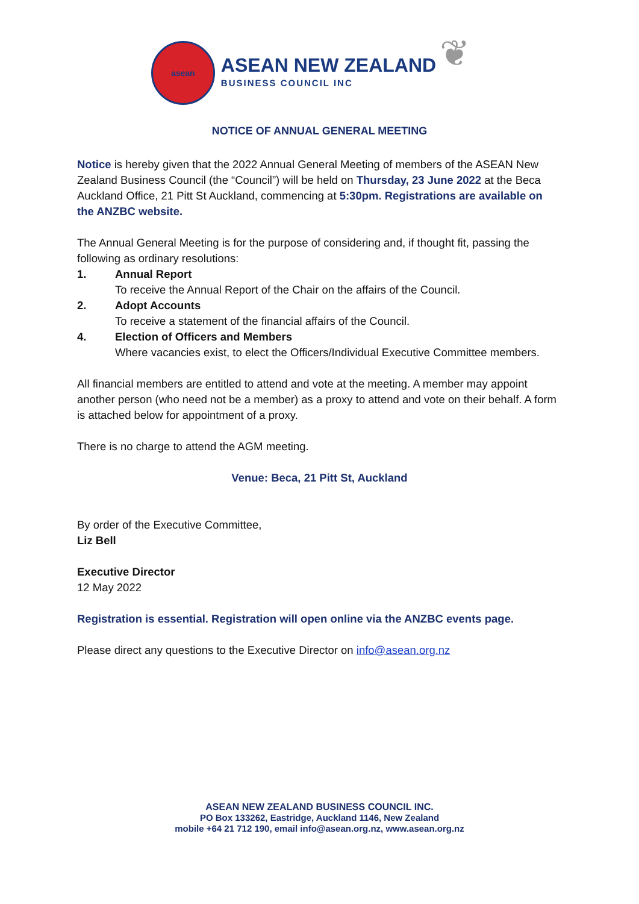asean
ASEAN NEW ZEALAND
BUSINESS COUNCIL INC
❦
NOTICE OF ANNUAL GENERAL MEETING
Notice is hereby given that the 2022 Annual General Meeting of members of the ASEAN New Zealand Business Council (the “Council”) will be held on Thursday, 23 June 2022 at the Beca Auckland Office, 21 Pitt St Auckland, commencing at 5:30pm. Registrations are available on the ANZBC website.
The Annual General Meeting is for the purpose of considering and, if thought fit, passing the following as ordinary resolutions:
1. Annual Report
To receive the Annual Report of the Chair on the affairs of the Council.
2. Adopt Accounts
To receive a statement of the financial affairs of the Council.
4. Election of Officers and Members
Where vacancies exist, to elect the Officers/Individual Executive Committee members.
All financial members are entitled to attend and vote at the meeting. A member may appoint another person (who need not be a member) as a proxy to attend and vote on their behalf. A form is attached below for appointment of a proxy.
There is no charge to attend the AGM meeting.
Venue: Beca, 21 Pitt St, Auckland
By order of the Executive Committee,
Liz Bell
Executive Director
12 May 2022
Registration is essential. Registration will open online via the ANZBC events page.
Please direct any questions to the Executive Director on info@asean.org.nz
ASEAN NEW ZEALAND BUSINESS COUNCIL INC.
PO Box 133262, Eastridge, Auckland 1146, New Zealand
mobile +64 21 712 190, email info@asean.org.nz, www.asean.org.nz